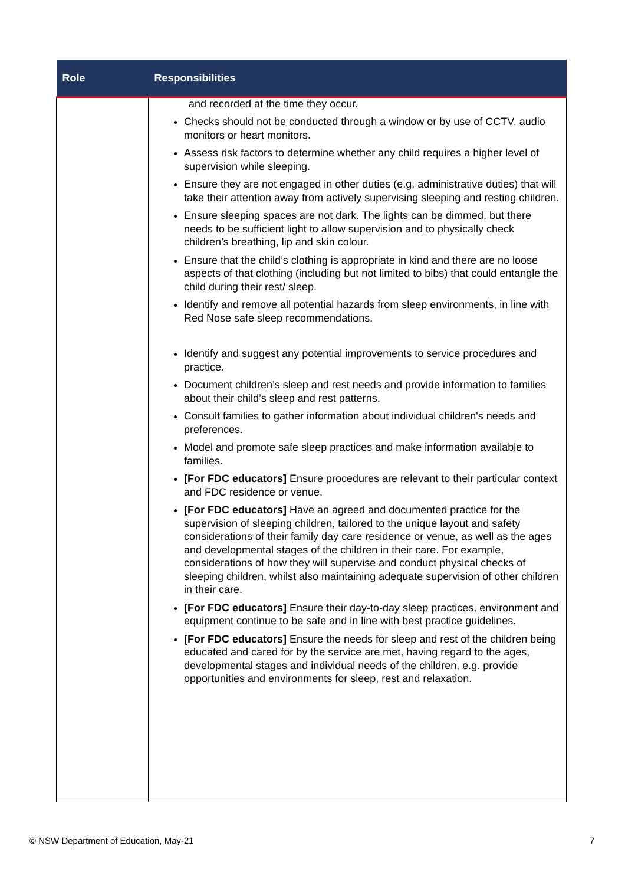| Role | Responsibilities |
| --- | --- |
| | and recorded at the time they occur. Checks should not be conducted through a window or by use of CCTV, audio monitors or heart monitors. Assess risk factors to determine whether any child requires a higher level of supervision while sleeping. Ensure they are not engaged in other duties (e.g. administrative duties) that will take their attention away from actively supervising sleeping and resting children. Ensure sleeping spaces are not dark. The lights can be dimmed, but there needs to be sufficient light to allow supervision and to physically check children’s breathing, lip and skin colour. Ensure that the child’s clothing is appropriate in kind and there are no loose aspects of that clothing (including but not limited to bibs) that could entangle the child during their rest/ sleep. Identify and remove all potential hazards from sleep environments, in line with Red Nose safe sleep recommendations. Identify and suggest any potential improvements to service procedures and practice. Document children’s sleep and rest needs and provide information to families about their child’s sleep and rest patterns. Consult families to gather information about individual children's needs and preferences. Model and promote safe sleep practices and make information available to families. [For FDC educators] Ensure procedures are relevant to their particular context and FDC residence or venue. [For FDC educators] Have an agreed and documented practice for the supervision of sleeping children, tailored to the unique layout and safety considerations of their family day care residence or venue, as well as the ages and developmental stages of the children in their care. For example, considerations of how they will supervise and conduct physical checks of sleeping children, whilst also maintaining adequate supervision of other children in their care. [For FDC educators] Ensure their day-to-day sleep practices, environment and equipment continue to be safe and in line with best practice guidelines. [For FDC educators] Ensure the needs for sleep and rest of the children being educated and cared for by the service are met, having regard to the ages, developmental stages and individual needs of the children, e.g. provide opportunities and environments for sleep, rest and relaxation. |
© NSW Department of Education, May-21
7